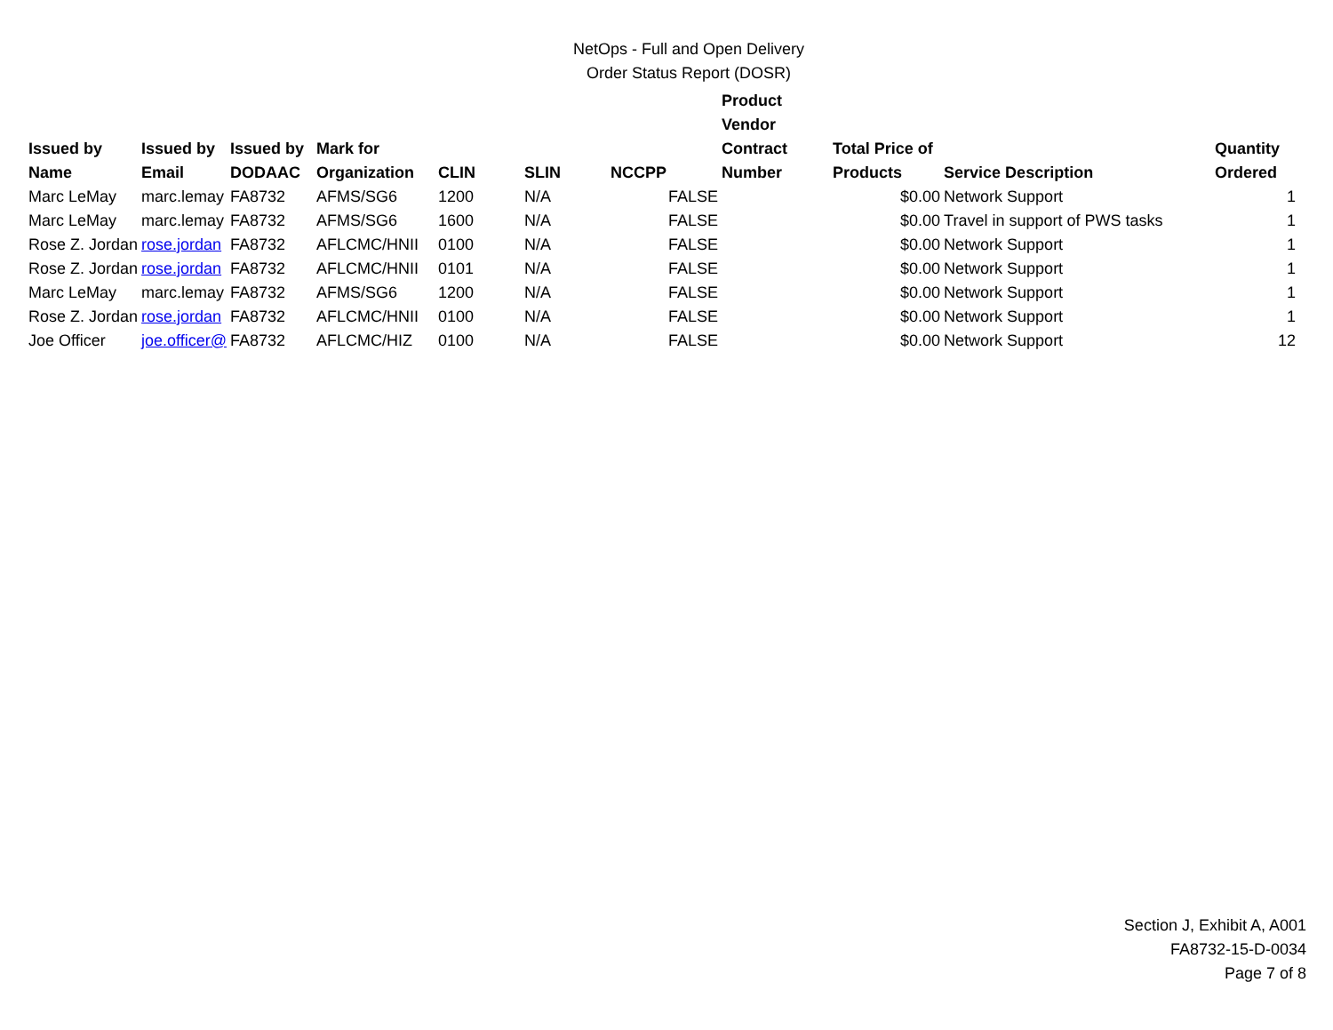NetOps - Full and Open Delivery
Order Status Report (DOSR)
| Issued by Name | Issued by Email | Issued by DODAAC | Mark for Organization | CLIN | SLIN | NCCPP | Product Vendor Contract Number | Total Price of Products | Service Description | Quantity Ordered |
| --- | --- | --- | --- | --- | --- | --- | --- | --- | --- | --- |
| Marc LeMay | marc.lemay | FA8732 | AFMS/SG6 | 1200 | N/A | FALSE | | $0.00 | Network Support | 1 |
| Marc LeMay | marc.lemay | FA8732 | AFMS/SG6 | 1600 | N/A | FALSE | | $0.00 | Travel in support of PWS tasks | 1 |
| Rose Z. Jordan | rose.jordan | FA8732 | AFLCMC/HNII | 0100 | N/A | FALSE | | $0.00 | Network Support | 1 |
| Rose Z. Jordan | rose.jordan | FA8732 | AFLCMC/HNII | 0101 | N/A | FALSE | | $0.00 | Network Support | 1 |
| Marc LeMay | marc.lemay | FA8732 | AFMS/SG6 | 1200 | N/A | FALSE | | $0.00 | Network Support | 1 |
| Rose Z. Jordan | rose.jordan | FA8732 | AFLCMC/HNII | 0100 | N/A | FALSE | | $0.00 | Network Support | 1 |
| Joe Officer | joe.officer@ | FA8732 | AFLCMC/HIZ | 0100 | N/A | FALSE | | $0.00 | Network Support | 12 |
Section J, Exhibit A, A001
FA8732-15-D-0034
Page 7 of 8